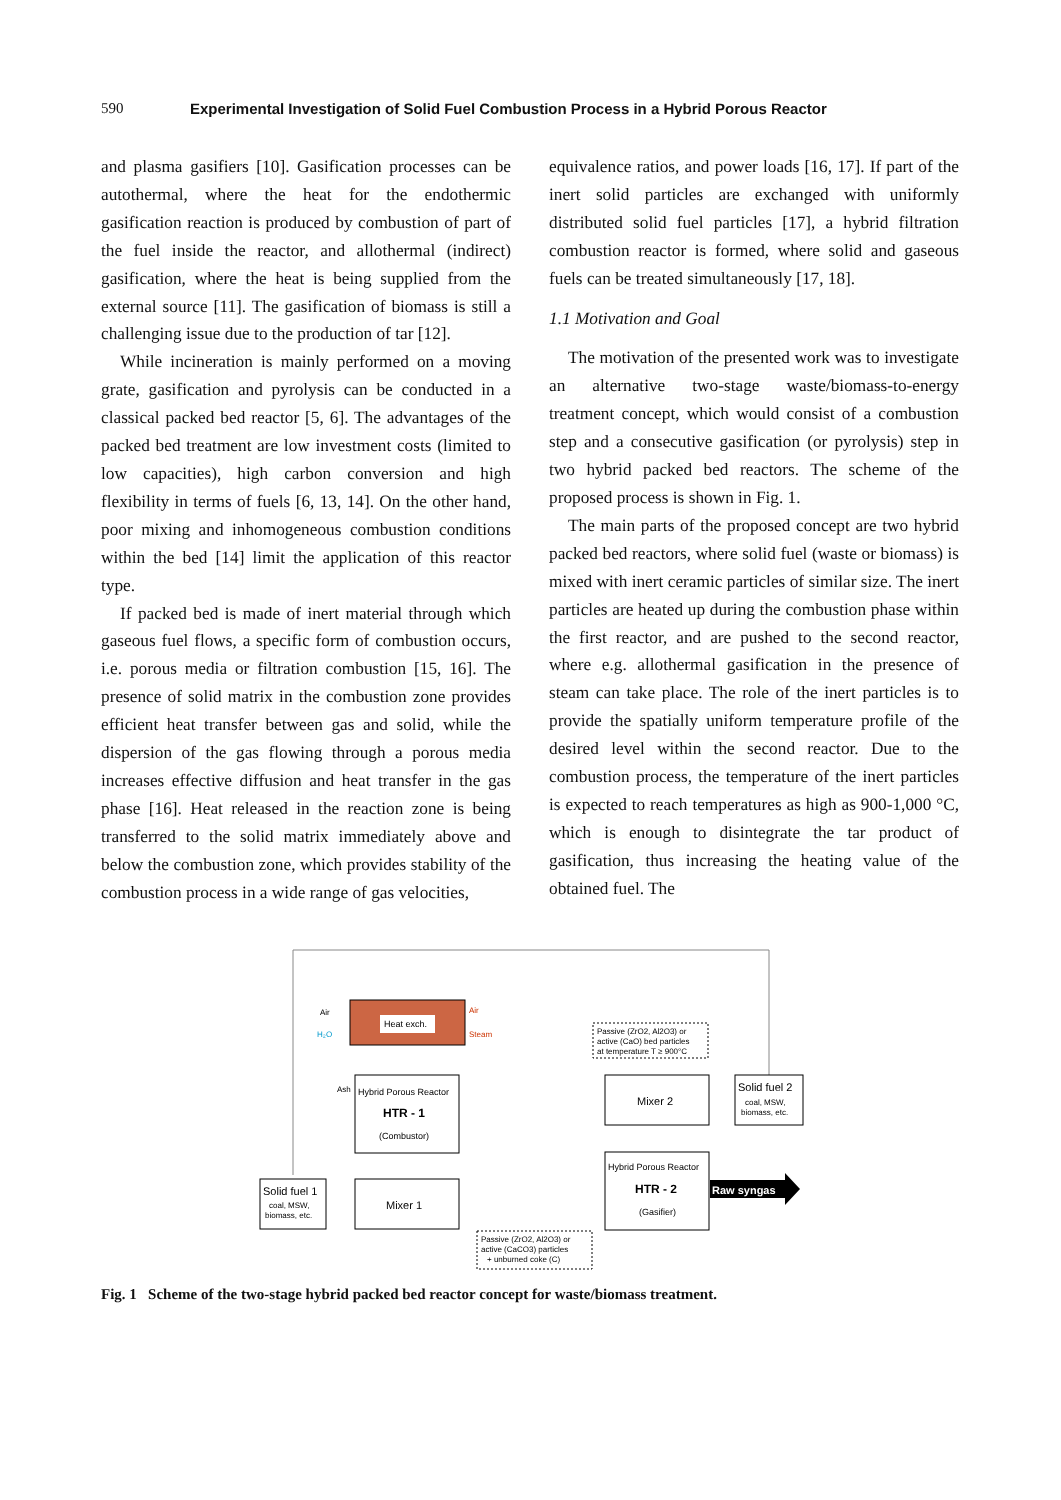590 Experimental Investigation of Solid Fuel Combustion Process in a Hybrid Porous Reactor
and plasma gasifiers [10]. Gasification processes can be autothermal, where the heat for the endothermic gasification reaction is produced by combustion of part of the fuel inside the reactor, and allothermal (indirect) gasification, where the heat is being supplied from the external source [11]. The gasification of biomass is still a challenging issue due to the production of tar [12].
While incineration is mainly performed on a moving grate, gasification and pyrolysis can be conducted in a classical packed bed reactor [5, 6]. The advantages of the packed bed treatment are low investment costs (limited to low capacities), high carbon conversion and high flexibility in terms of fuels [6, 13, 14]. On the other hand, poor mixing and inhomogeneous combustion conditions within the bed [14] limit the application of this reactor type.
If packed bed is made of inert material through which gaseous fuel flows, a specific form of combustion occurs, i.e. porous media or filtration combustion [15, 16]. The presence of solid matrix in the combustion zone provides efficient heat transfer between gas and solid, while the dispersion of the gas flowing through a porous media increases effective diffusion and heat transfer in the gas phase [16]. Heat released in the reaction zone is being transferred to the solid matrix immediately above and below the combustion zone, which provides stability of the combustion process in a wide range of gas velocities,
equivalence ratios, and power loads [16, 17]. If part of the inert solid particles are exchanged with uniformly distributed solid fuel particles [17], a hybrid filtration combustion reactor is formed, where solid and gaseous fuels can be treated simultaneously [17, 18].
1.1 Motivation and Goal
The motivation of the presented work was to investigate an alternative two-stage waste/biomass-to-energy treatment concept, which would consist of a combustion step and a consecutive gasification (or pyrolysis) step in two hybrid packed bed reactors. The scheme of the proposed process is shown in Fig. 1.
The main parts of the proposed concept are two hybrid packed bed reactors, where solid fuel (waste or biomass) is mixed with inert ceramic particles of similar size. The inert particles are heated up during the combustion phase within the first reactor, and are pushed to the second reactor, where e.g. allothermal gasification in the presence of steam can take place. The role of the inert particles is to provide the spatially uniform temperature profile of the desired level within the second reactor. Due to the combustion process, the temperature of the inert particles is expected to reach temperatures as high as 900-1,000 °C, which is enough to disintegrate the tar product of gasification, thus increasing the heating value of the obtained fuel. The
Heat exch.
Air
H₂O
Air
Steam
Passive (ZrO2, Al2O3) or
active (CaO) bed particles
at temperature T ≥ 900°C
Ash
Hybrid Porous Reactor
HTR - 1
(Combustor)
Mixer 2
Solid fuel 2
coal, MSW,
biomass, etc.
Hybrid Porous Reactor
HTR - 2
(Gasifier)
Raw syngas
Solid fuel 1
coal, MSW,
biomass, etc.
Mixer 1
Passive (ZrO2, Al2O3) or
active (CaCO3) particles
+ unburned coke (C)
Fig. 1 Scheme of the two-stage hybrid packed bed reactor concept for waste/biomass treatment.